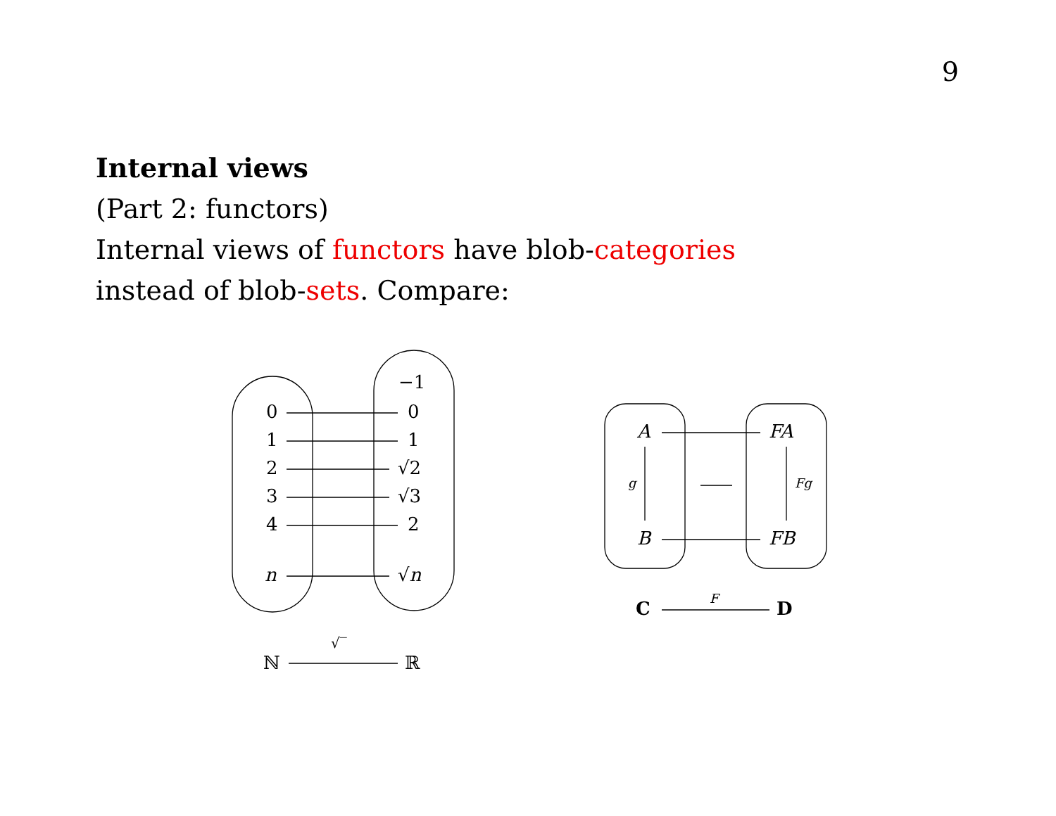9
Internal views
(Part 2: functors)
Internal views of functors have blob-categories
instead of blob-sets. Compare:
−1
0 0
1 1
2 √2
3 √3
4 2
n √n
ℕ
√‾
ℝ
A FA
g Fg
B FB
C F D